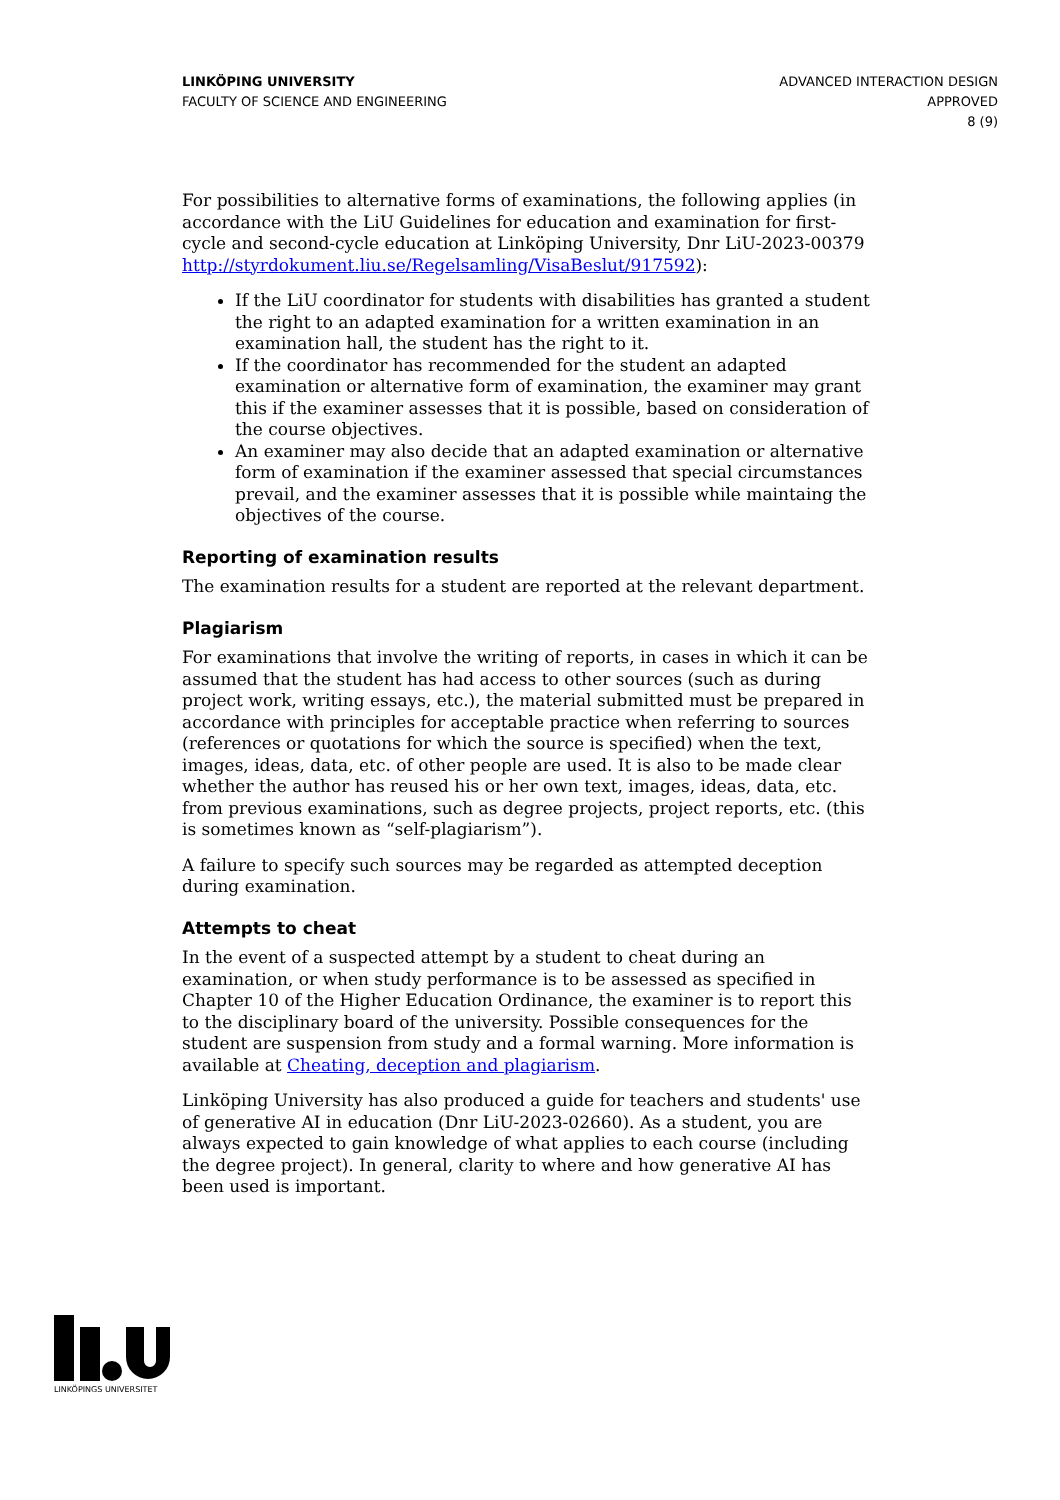LINKÖPING UNIVERSITY
FACULTY OF SCIENCE AND ENGINEERING
ADVANCED INTERACTION DESIGN
APPROVED
8 (9)
For possibilities to alternative forms of examinations, the following applies (in accordance with the LiU Guidelines for education and examination for first-cycle and second-cycle education at Linköping University, Dnr LiU-2023-00379 http://styrdokument.liu.se/Regelsamling/VisaBeslut/917592):
If the LiU coordinator for students with disabilities has granted a student the right to an adapted examination for a written examination in an examination hall, the student has the right to it.
If the coordinator has recommended for the student an adapted examination or alternative form of examination, the examiner may grant this if the examiner assesses that it is possible, based on consideration of the course objectives.
An examiner may also decide that an adapted examination or alternative form of examination if the examiner assessed that special circumstances prevail, and the examiner assesses that it is possible while maintaing the objectives of the course.
Reporting of examination results
The examination results for a student are reported at the relevant department.
Plagiarism
For examinations that involve the writing of reports, in cases in which it can be assumed that the student has had access to other sources (such as during project work, writing essays, etc.), the material submitted must be prepared in accordance with principles for acceptable practice when referring to sources (references or quotations for which the source is specified) when the text, images, ideas, data, etc. of other people are used. It is also to be made clear whether the author has reused his or her own text, images, ideas, data, etc. from previous examinations, such as degree projects, project reports, etc. (this is sometimes known as “self-plagiarism”).
A failure to specify such sources may be regarded as attempted deception during examination.
Attempts to cheat
In the event of a suspected attempt by a student to cheat during an examination, or when study performance is to be assessed as specified in Chapter 10 of the Higher Education Ordinance, the examiner is to report this to the disciplinary board of the university. Possible consequences for the student are suspension from study and a formal warning. More information is available at Cheating, deception and plagiarism.
Linköping University has also produced a guide for teachers and students' use of generative AI in education (Dnr LiU-2023-02660). As a student, you are always expected to gain knowledge of what applies to each course (including the degree project). In general, clarity to where and how generative AI has been used is important.
LINKÖPINGS UNIVERSITET